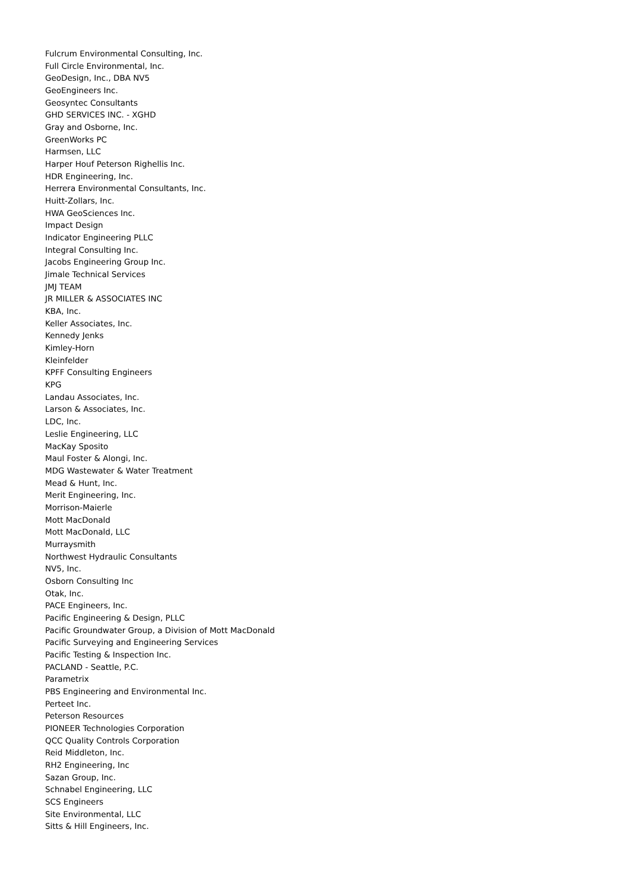Fulcrum Environmental Consulting, Inc.
Full Circle Environmental, Inc.
GeoDesign, Inc., DBA NV5
GeoEngineers Inc.
Geosyntec Consultants
GHD SERVICES INC. - XGHD
Gray and Osborne, Inc.
GreenWorks PC
Harmsen, LLC
Harper Houf Peterson Righellis Inc.
HDR Engineering, Inc.
Herrera Environmental Consultants, Inc.
Huitt-Zollars, Inc.
HWA GeoSciences Inc.
Impact Design
Indicator Engineering PLLC
Integral Consulting Inc.
Jacobs Engineering Group Inc.
Jimale Technical Services
JMJ TEAM
JR MILLER & ASSOCIATES INC
KBA, Inc.
Keller Associates, Inc.
Kennedy Jenks
Kimley-Horn
Kleinfelder
KPFF Consulting Engineers
KPG
Landau Associates, Inc.
Larson & Associates, Inc.
LDC, Inc.
Leslie Engineering, LLC
MacKay Sposito
Maul Foster & Alongi, Inc.
MDG Wastewater & Water Treatment
Mead & Hunt, Inc.
Merit Engineering, Inc.
Morrison-Maierle
Mott MacDonald
Mott MacDonald, LLC
Murraysmith
Northwest Hydraulic Consultants
NV5, Inc.
Osborn Consulting Inc
Otak, Inc.
PACE Engineers, Inc.
Pacific Engineering & Design, PLLC
Pacific Groundwater Group, a Division of Mott MacDonald
Pacific Surveying and Engineering Services
Pacific Testing & Inspection Inc.
PACLAND - Seattle, P.C.
Parametrix
PBS Engineering and Environmental Inc.
Perteet Inc.
Peterson Resources
PIONEER Technologies Corporation
QCC Quality Controls Corporation
Reid Middleton, Inc.
RH2 Engineering, Inc
Sazan Group, Inc.
Schnabel Engineering, LLC
SCS Engineers
Site Environmental, LLC
Sitts & Hill Engineers, Inc.